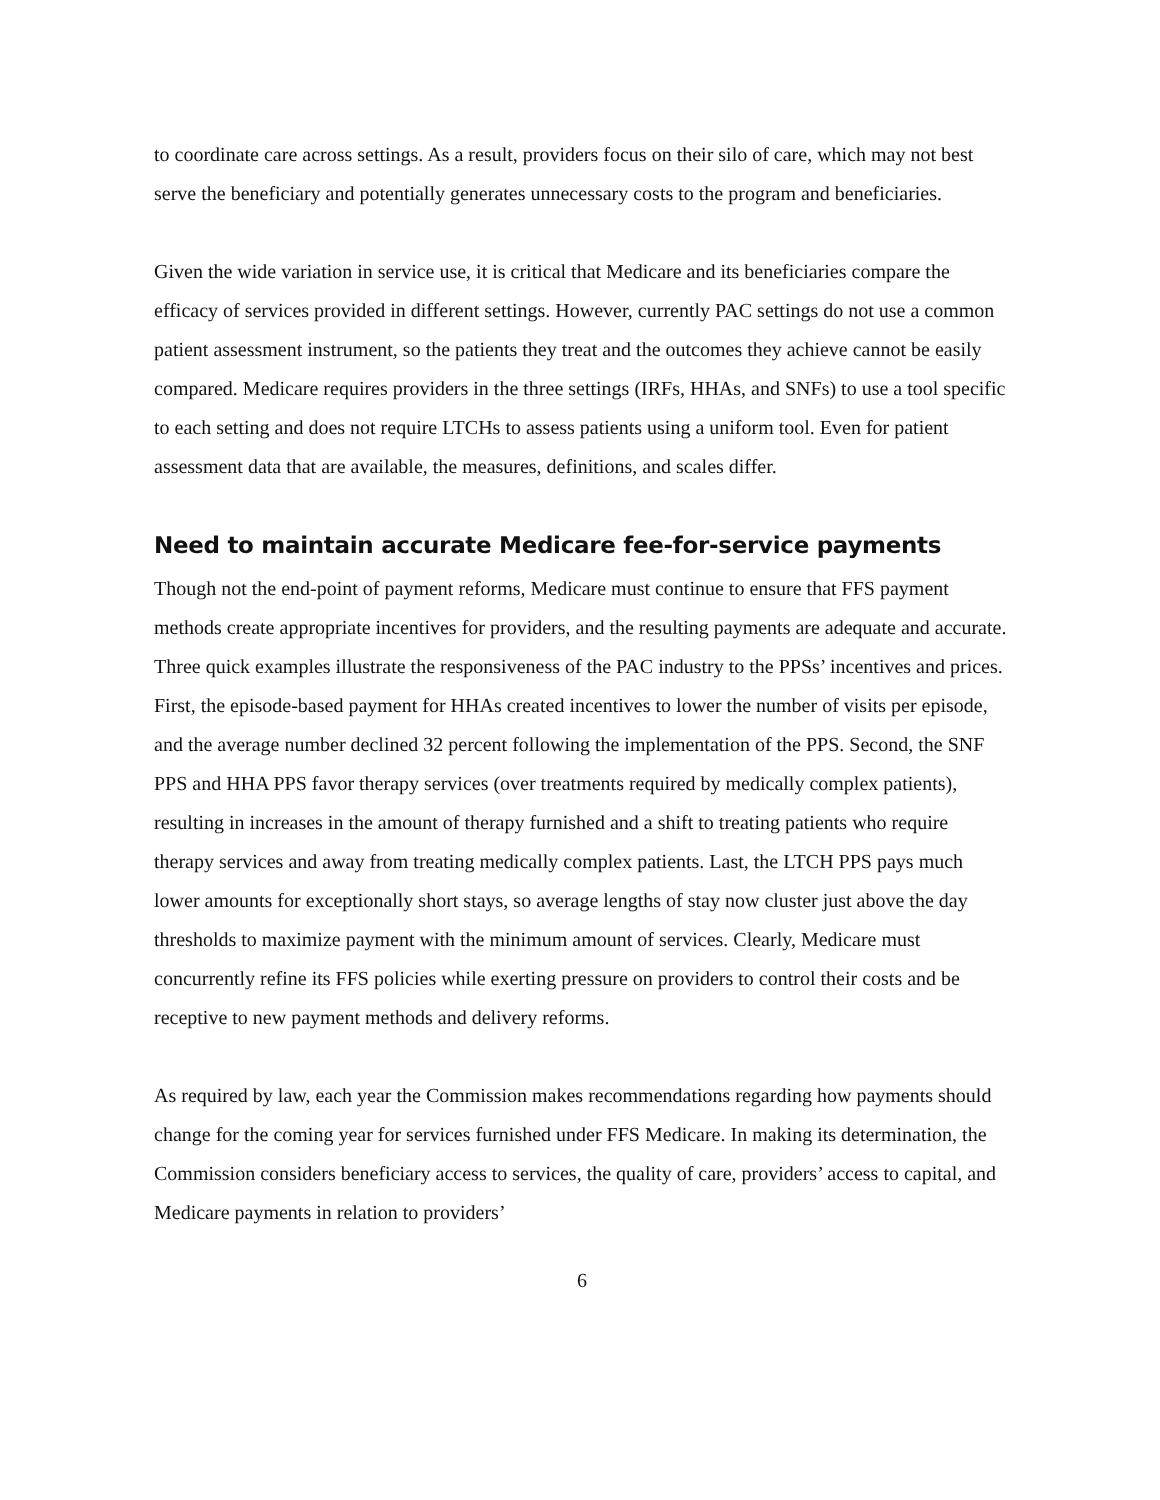to coordinate care across settings. As a result, providers focus on their silo of care, which may not best serve the beneficiary and potentially generates unnecessary costs to the program and beneficiaries.
Given the wide variation in service use, it is critical that Medicare and its beneficiaries compare the efficacy of services provided in different settings. However, currently PAC settings do not use a common patient assessment instrument, so the patients they treat and the outcomes they achieve cannot be easily compared. Medicare requires providers in the three settings (IRFs, HHAs, and SNFs) to use a tool specific to each setting and does not require LTCHs to assess patients using a uniform tool. Even for patient assessment data that are available, the measures, definitions, and scales differ.
Need to maintain accurate Medicare fee-for-service payments
Though not the end-point of payment reforms, Medicare must continue to ensure that FFS payment methods create appropriate incentives for providers, and the resulting payments are adequate and accurate. Three quick examples illustrate the responsiveness of the PAC industry to the PPSs’ incentives and prices. First, the episode-based payment for HHAs created incentives to lower the number of visits per episode, and the average number declined 32 percent following the implementation of the PPS. Second, the SNF PPS and HHA PPS favor therapy services (over treatments required by medically complex patients), resulting in increases in the amount of therapy furnished and a shift to treating patients who require therapy services and away from treating medically complex patients. Last, the LTCH PPS pays much lower amounts for exceptionally short stays, so average lengths of stay now cluster just above the day thresholds to maximize payment with the minimum amount of services. Clearly, Medicare must concurrently refine its FFS policies while exerting pressure on providers to control their costs and be receptive to new payment methods and delivery reforms.
As required by law, each year the Commission makes recommendations regarding how payments should change for the coming year for services furnished under FFS Medicare. In making its determination, the Commission considers beneficiary access to services, the quality of care, providers’ access to capital, and Medicare payments in relation to providers’
6